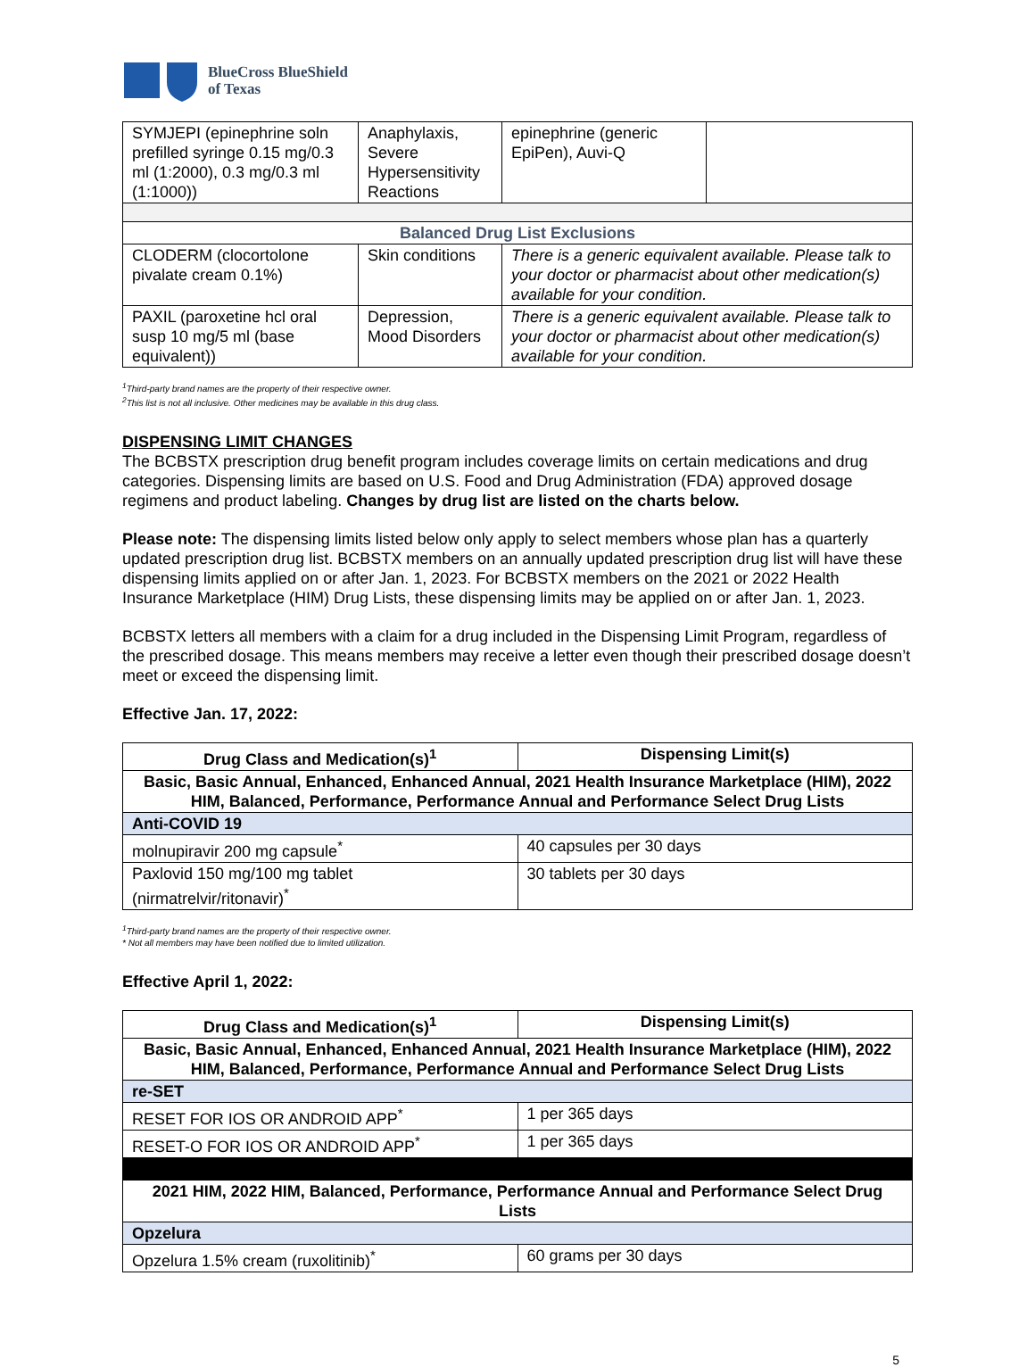BlueCross BlueShield
of Texas
| SYMJEPI (epinephrine soln prefilled syringe 0.15 mg/0.3 ml (1:2000), 0.3 mg/0.3 ml (1:1000)) | Anaphylaxis, Severe Hypersensitivity Reactions | epinephrine (generic EpiPen), Auvi-Q | |
| Balanced Drug List Exclusions | | | |
| CLODERM (clocortolone pivalate cream 0.1%) | Skin conditions | There is a generic equivalent available. Please talk to your doctor or pharmacist about other medication(s) available for your condition. | |
| PAXIL (paroxetine hcl oral susp 10 mg/5 ml (base equivalent)) | Depression, Mood Disorders | There is a generic equivalent available. Please talk to your doctor or pharmacist about other medication(s) available for your condition. | |
<sup>1</sup> Third-party brand names are the property of their respective owner.
<sup>2</sup> This list is not all inclusive. Other medicines may be available in this drug class.
DISPENSING LIMIT CHANGES
The BCBSTX prescription drug benefit program includes coverage limits on certain medications and drug categories. Dispensing limits are based on U.S. Food and Drug Administration (FDA) approved dosage regimens and product labeling. Changes by drug list are listed on the charts below.
Please note: The dispensing limits listed below only apply to select members whose plan has a quarterly updated prescription drug list. BCBSTX members on an annually updated prescription drug list will have these dispensing limits applied on or after Jan. 1, 2023. For BCBSTX members on the 2021 or 2022 Health Insurance Marketplace (HIM) Drug Lists, these dispensing limits may be applied on or after Jan. 1, 2023.
BCBSTX letters all members with a claim for a drug included in the Dispensing Limit Program, regardless of the prescribed dosage. This means members may receive a letter even though their prescribed dosage doesn’t meet or exceed the dispensing limit.
Effective Jan. 17, 2022:
| Drug Class and Medication(s)<sup>1</sup> | Dispensing Limit(s) |
| --- | --- |
| Basic, Basic Annual, Enhanced, Enhanced Annual, 2021 Health Insurance Marketplace (HIM), 2022 HIM, Balanced, Performance, Performance Annual and Performance Select Drug Lists | |
| Anti-COVID 19 | |
| molnupiravir 200 mg capsule<sup>*</sup> | 40 capsules per 30 days |
| Paxlovid 150 mg/100 mg tablet (nirmatrelvir/ritonavir)<sup>*</sup> | 30 tablets per 30 days |
<sup>1</sup> Third-party brand names are the property of their respective owner.
* Not all members may have been notified due to limited utilization.
Effective April 1, 2022:
| Drug Class and Medication(s)<sup>1</sup> | Dispensing Limit(s) |
| --- | --- |
| Basic, Basic Annual, Enhanced, Enhanced Annual, 2021 Health Insurance Marketplace (HIM), 2022 HIM, Balanced, Performance, Performance Annual and Performance Select Drug Lists | |
| re-SET | |
| RESET FOR IOS OR ANDROID APP<sup>*</sup> | 1 per 365 days |
| RESET-O FOR IOS OR ANDROID APP<sup>*</sup> | 1 per 365 days |
| 2021 HIM, 2022 HIM, Balanced, Performance, Performance Annual and Performance Select Drug Lists | |
| Opzelura | |
| Opzelura 1.5% cream (ruxolitinib)<sup>*</sup> | 60 grams per 30 days |
5